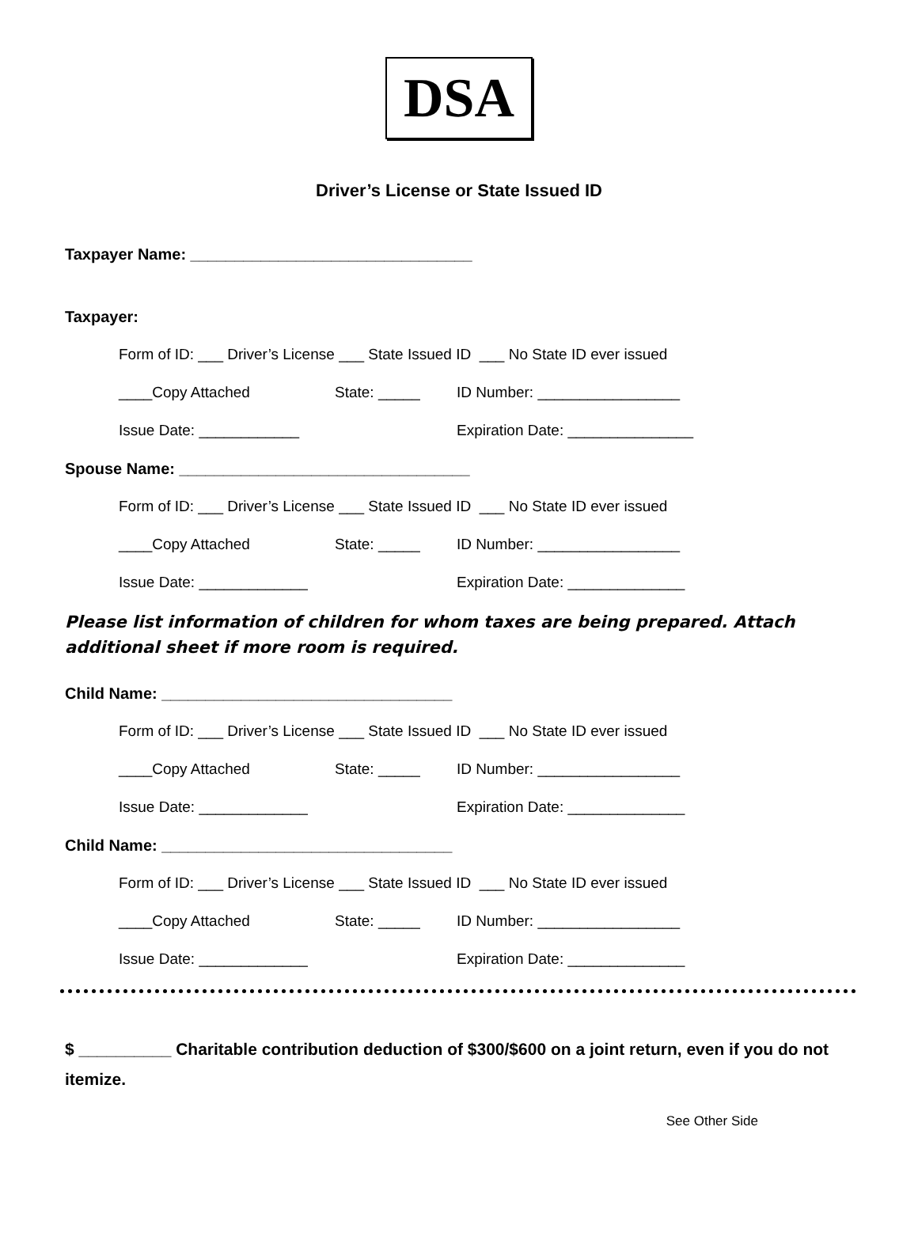DSA
Driver’s License or State Issued ID
Taxpayer Name: ________________________________
Taxpayer:
Form of ID: ___ Driver’s License ___ State Issued ID ___ No State ID ever issued
____Copy Attached State: _____ ID Number: _________________
Issue Date: ____________ Expiration Date: _______________
Spouse Name: _________________________________
Form of ID: ___ Driver’s License ___ State Issued ID ___ No State ID ever issued
____Copy Attached State: _____ ID Number: _________________
Issue Date: _____________ Expiration Date: ______________
Please list information of children for whom taxes are being prepared. Attach additional sheet if more room is required.
Child Name: _________________________________
Form of ID: ___ Driver’s License ___ State Issued ID ___ No State ID ever issued
____Copy Attached State: _____ ID Number: _________________
Issue Date: _____________ Expiration Date: ______________
Child Name: _________________________________
Form of ID: ___ Driver’s License ___ State Issued ID ___ No State ID ever issued
____Copy Attached State: _____ ID Number: _________________
Issue Date: _____________ Expiration Date: ______________
$ __________ Charitable contribution deduction of $300/$600 on a joint return, even if you do not itemize.
See Other Side